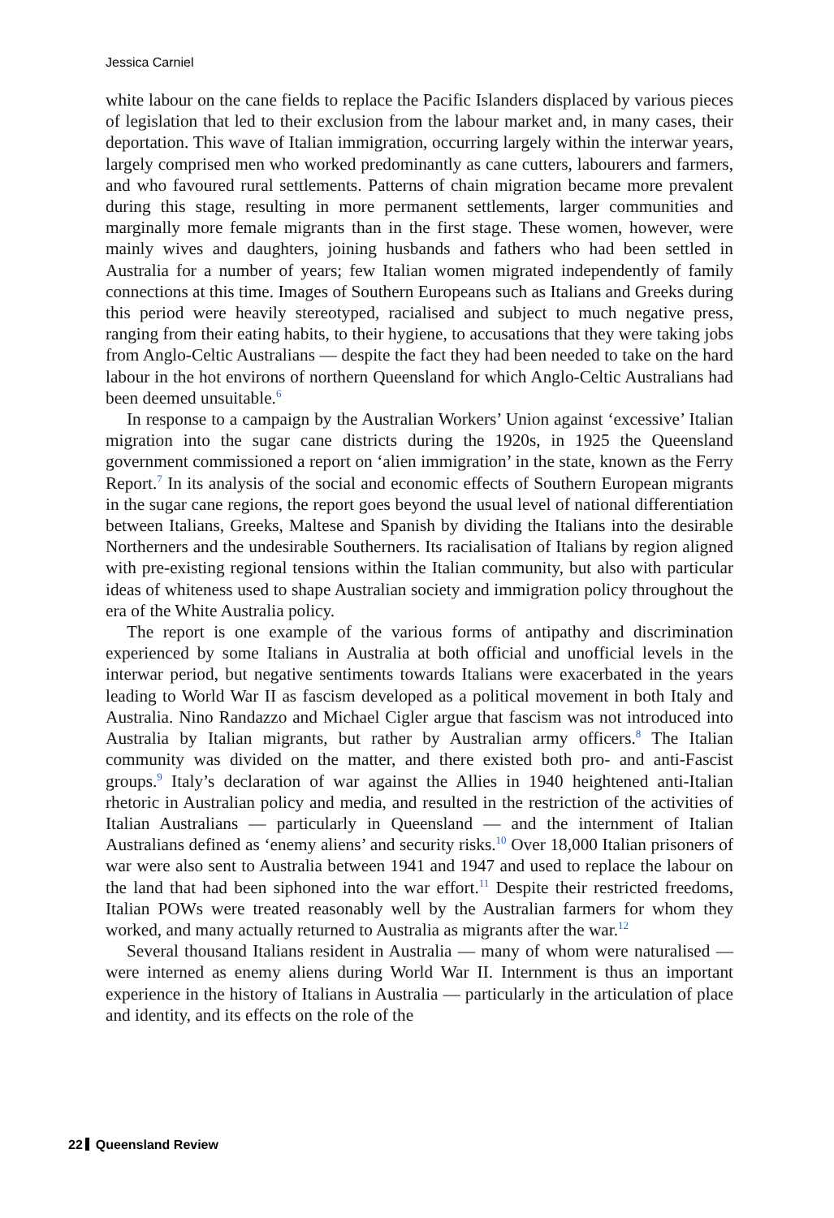Jessica Carniel
white labour on the cane fields to replace the Pacific Islanders displaced by various pieces of legislation that led to their exclusion from the labour market and, in many cases, their deportation. This wave of Italian immigration, occurring largely within the interwar years, largely comprised men who worked predominantly as cane cutters, labourers and farmers, and who favoured rural settlements. Patterns of chain migration became more prevalent during this stage, resulting in more permanent settlements, larger communities and marginally more female migrants than in the first stage. These women, however, were mainly wives and daughters, joining husbands and fathers who had been settled in Australia for a number of years; few Italian women migrated independently of family connections at this time. Images of Southern Europeans such as Italians and Greeks during this period were heavily stereotyped, racialised and subject to much negative press, ranging from their eating habits, to their hygiene, to accusations that they were taking jobs from Anglo-Celtic Australians — despite the fact they had been needed to take on the hard labour in the hot environs of northern Queensland for which Anglo-Celtic Australians had been deemed unsuitable.<sup>6</sup>
In response to a campaign by the Australian Workers’ Union against ‘excessive’ Italian migration into the sugar cane districts during the 1920s, in 1925 the Queensland government commissioned a report on ‘alien immigration’ in the state, known as the Ferry Report.<sup>7</sup> In its analysis of the social and economic effects of Southern European migrants in the sugar cane regions, the report goes beyond the usual level of national differentiation between Italians, Greeks, Maltese and Spanish by dividing the Italians into the desirable Northerners and the undesirable Southerners. Its racialisation of Italians by region aligned with pre-existing regional tensions within the Italian community, but also with particular ideas of whiteness used to shape Australian society and immigration policy throughout the era of the White Australia policy.
The report is one example of the various forms of antipathy and discrimination experienced by some Italians in Australia at both official and unofficial levels in the interwar period, but negative sentiments towards Italians were exacerbated in the years leading to World War II as fascism developed as a political movement in both Italy and Australia. Nino Randazzo and Michael Cigler argue that fascism was not introduced into Australia by Italian migrants, but rather by Australian army officers.<sup>8</sup> The Italian community was divided on the matter, and there existed both pro- and anti-Fascist groups.<sup>9</sup> Italy’s declaration of war against the Allies in 1940 heightened anti-Italian rhetoric in Australian policy and media, and resulted in the restriction of the activities of Italian Australians — particularly in Queensland — and the internment of Italian Australians defined as ‘enemy aliens’ and security risks.<sup>10</sup> Over 18,000 Italian prisoners of war were also sent to Australia between 1941 and 1947 and used to replace the labour on the land that had been siphoned into the war effort.<sup>11</sup> Despite their restricted freedoms, Italian POWs were treated reasonably well by the Australian farmers for whom they worked, and many actually returned to Australia as migrants after the war.<sup>12</sup>
Several thousand Italians resident in Australia — many of whom were naturalised — were interned as enemy aliens during World War II. Internment is thus an important experience in the history of Italians in Australia — particularly in the articulation of place and identity, and its effects on the role of the
22 Queensland Review